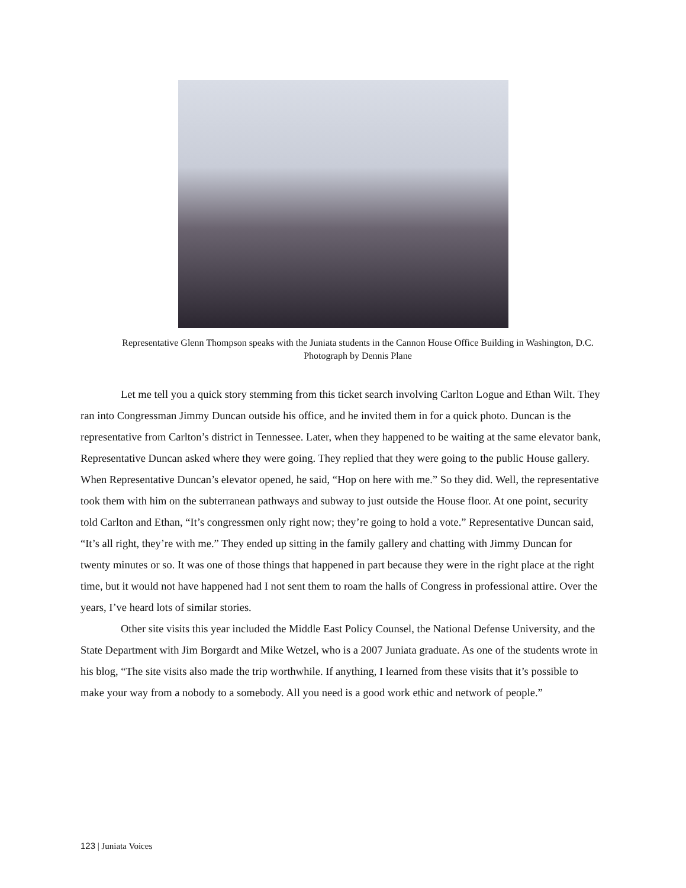Representative Glenn Thompson speaks with the Juniata students in the Cannon House Office Building in Washington, D.C. Photograph by Dennis Plane
Let me tell you a quick story stemming from this ticket search involving Carlton Logue and Ethan Wilt. They ran into Congressman Jimmy Duncan outside his office, and he invited them in for a quick photo. Duncan is the representative from Carlton’s district in Tennessee. Later, when they happened to be waiting at the same elevator bank, Representative Duncan asked where they were going. They replied that they were going to the public House gallery. When Representative Duncan’s elevator opened, he said, “Hop on here with me.” So they did. Well, the representative took them with him on the subterranean pathways and subway to just outside the House floor. At one point, security told Carlton and Ethan, “It’s congressmen only right now; they’re going to hold a vote.” Representative Duncan said, “It’s all right, they’re with me.” They ended up sitting in the family gallery and chatting with Jimmy Duncan for twenty minutes or so. It was one of those things that happened in part because they were in the right place at the right time, but it would not have happened had I not sent them to roam the halls of Congress in professional attire. Over the years, I’ve heard lots of similar stories.
Other site visits this year included the Middle East Policy Counsel, the National Defense University, and the State Department with Jim Borgardt and Mike Wetzel, who is a 2007 Juniata graduate. As one of the students wrote in his blog, “The site visits also made the trip worthwhile. If anything, I learned from these visits that it’s possible to make your way from a nobody to a somebody. All you need is a good work ethic and network of people.”
123 | Juniata Voices